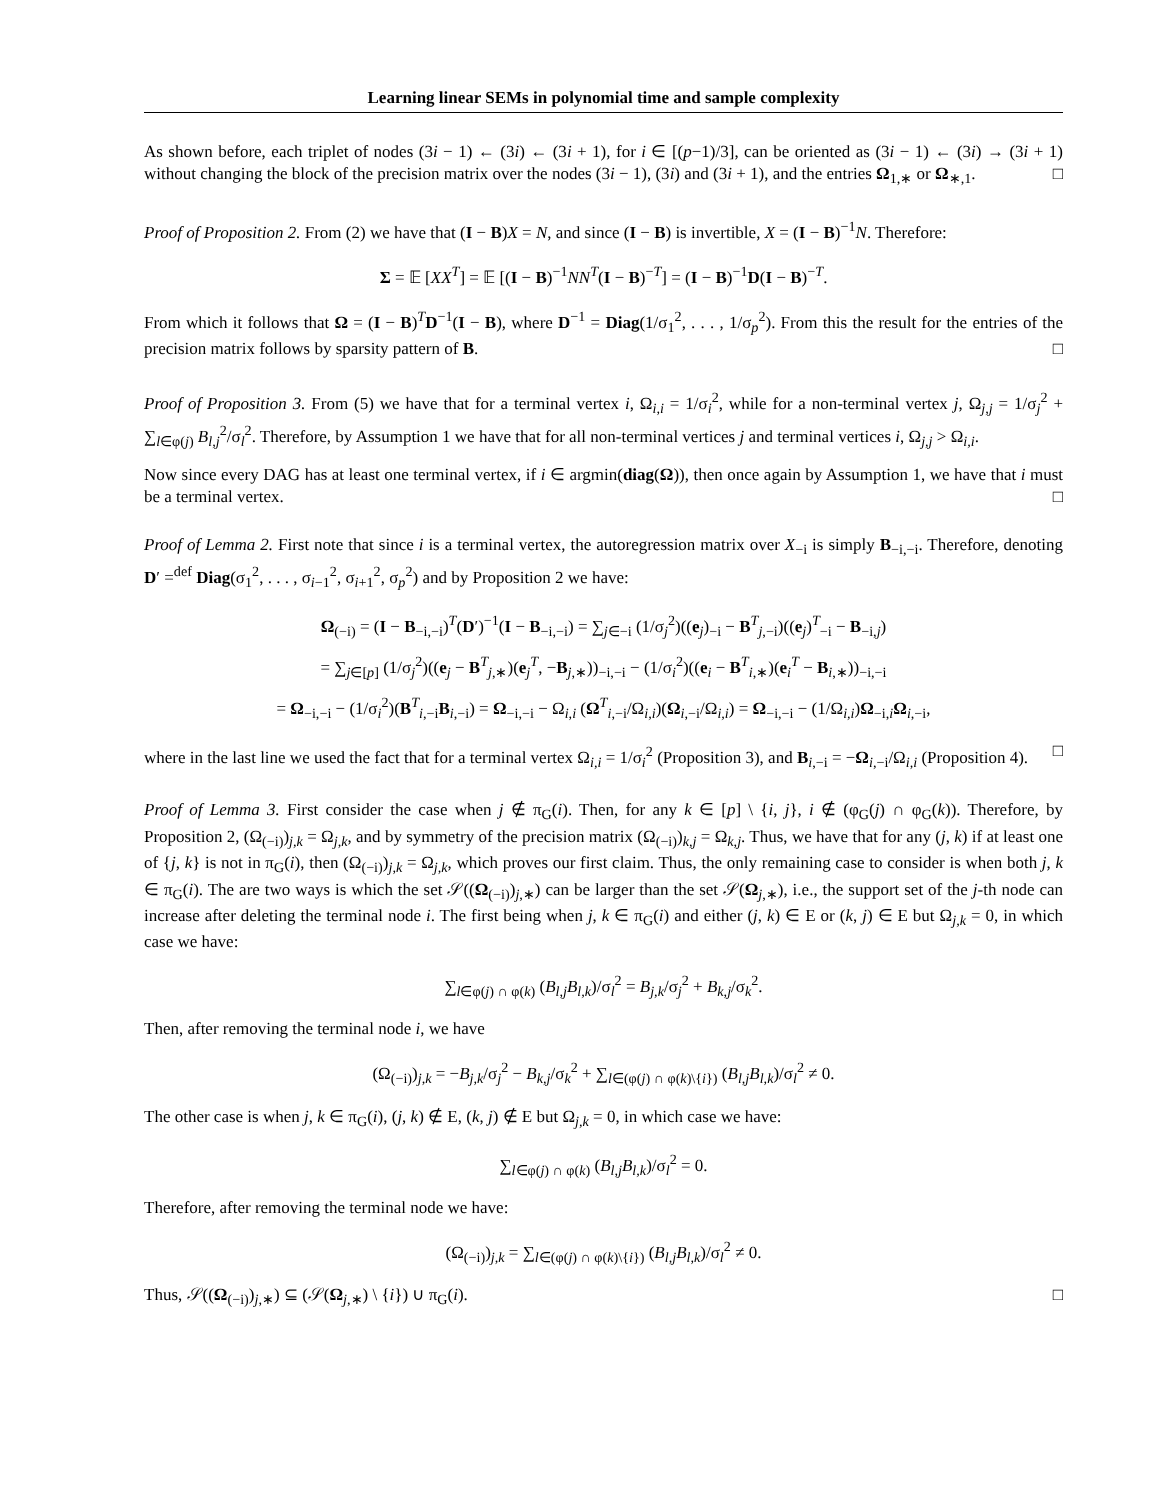Learning linear SEMs in polynomial time and sample complexity
As shown before, each triplet of nodes (3i − 1) ← (3i) ← (3i + 1), for i ∈ [(p−1)/3], can be oriented as (3i − 1) ← (3i) → (3i + 1) without changing the block of the precision matrix over the nodes (3i − 1), (3i) and (3i + 1), and the entries Ω<sub>1,∗</sub> or Ω<sub>∗,1</sub>. □
Proof of Proposition 2. From (2) we have that (I − B)X = N, and since (I − B) is invertible, X = (I − B)<sup>−1</sup>N. Therefore:
Σ = 𝔼 [XX<sup>T</sup>] = 𝔼 [(I − B)<sup>−1</sup>NN<sup>T</sup>(I − B)<sup>−T</sup>] = (I − B)<sup>−1</sup>D(I − B)<sup>−T</sup>.
From which it follows that Ω = (I − B)<sup>T</sup>D<sup>−1</sup>(I − B), where D<sup>−1</sup> = Diag(1/σ<sub>1</sub><sup>2</sup>, . . . , 1/σ<sub>p</sub><sup>2</sup>). From this the result for the entries of the precision matrix follows by sparsity pattern of B. □
Proof of Proposition 3. From (5) we have that for a terminal vertex i, Ω<sub>i,i</sub> = 1/σ<sub>i</sub><sup>2</sup>, while for a non-terminal vertex j, Ω<sub>j,j</sub> = 1/σ<sub>j</sub><sup>2</sup> + ∑<sub>l∈φ(j)</sub> B<sub>l,j</sub><sup>2</sup>/σ<sub>l</sub><sup>2</sup>. Therefore, by Assumption 1 we have that for all non-terminal vertices j and terminal vertices i, Ω<sub>j,j</sub> > Ω<sub>i,i</sub>.
Now since every DAG has at least one terminal vertex, if i ∈ argmin(diag(Ω)), then once again by Assumption 1, we have that i must be a terminal vertex. □
Proof of Lemma 2. First note that since i is a terminal vertex, the autoregression matrix over X<sub>−i</sub> is simply B<sub>−i,−i</sub>. Therefore, denoting D′ =<sup>def</sup> Diag(σ<sub>1</sub><sup>2</sup>, . . . , σ<sub>i−1</sub><sup>2</sup>, σ<sub>i+1</sub><sup>2</sup>, σ<sub>p</sub><sup>2</sup>) and by Proposition 2 we have:
Ω<sub>(−i)</sub> = (I − B<sub>−i,−i</sub>)<sup>T</sup>(D′)<sup>−1</sup>(I − B<sub>−i,−i</sub>) = ∑<sub>j∈−i</sub> (1/σ<sub>j</sub><sup>2</sup>)((e<sub>j</sub>)<sub>−i</sub> − B<sup>T</sup><sub>j,−i</sub>)((e<sub>j</sub>)<sup>T</sup><sub>−i</sub> − B<sub>−i,j</sub>)
= ∑<sub>j∈[p]</sub> (1/σ<sub>j</sub><sup>2</sup>)((e<sub>j</sub> − B<sup>T</sup><sub>j,∗</sub>)(e<sub>j</sub><sup>T</sup>, −B<sub>j,∗</sub>))<sub>−i,−i</sub> − (1/σ<sub>i</sub><sup>2</sup>)((e<sub>i</sub> − B<sup>T</sup><sub>i,∗</sub>)(e<sub>i</sub><sup>T</sup> − B<sub>i,∗</sub>))<sub>−i,−i</sub>
= Ω<sub>−i,−i</sub> − (1/σ<sub>i</sub><sup>2</sup>)(B<sup>T</sup><sub>i,−i</sub>B<sub>i,−i</sub>) = Ω<sub>−i,−i</sub> − Ω<sub>i,i</sub> (Ω<sup>T</sup><sub>i,−i</sub>/Ω<sub>i,i</sub>)(Ω<sub>i,−i</sub>/Ω<sub>i,i</sub>) = Ω<sub>−i,−i</sub> − (1/Ω<sub>i,i</sub>)Ω<sub>−i,i</sub>Ω<sub>i,−i</sub>,
where in the last line we used the fact that for a terminal vertex Ω<sub>i,i</sub> = 1/σ<sub>i</sub><sup>2</sup> (Proposition 3), and B<sub>i,−i</sub> = −Ω<sub>i,−i</sub>/Ω<sub>i,i</sub> (Proposition 4). □
Proof of Lemma 3. First consider the case when j ∉ π<sub>G</sub>(i). Then, for any k ∈ [p] \ {i, j}, i ∉ (φ<sub>G</sub>(j) ∩ φ<sub>G</sub>(k)). Therefore, by Proposition 2, (Ω<sub>(−i)</sub>)<sub>j,k</sub> = Ω<sub>j,k</sub>, and by symmetry of the precision matrix (Ω<sub>(−i)</sub>)<sub>k,j</sub> = Ω<sub>k,j</sub>. Thus, we have that for any (j, k) if at least one of {j, k} is not in π<sub>G</sub>(i), then (Ω<sub>(−i)</sub>)<sub>j,k</sub> = Ω<sub>j,k</sub>, which proves our first claim. Thus, the only remaining case to consider is when both j, k ∈ π<sub>G</sub>(i). The are two ways is which the set 𝒮((Ω<sub>(−i)</sub>)<sub>j,∗</sub>) can be larger than the set 𝒮(Ω<sub>j,∗</sub>), i.e., the support set of the j-th node can increase after deleting the terminal node i. The first being when j, k ∈ π<sub>G</sub>(i) and either (j, k) ∈ E or (k, j) ∈ E but Ω<sub>j,k</sub> = 0, in which case we have:
∑<sub>l∈φ(j) ∩ φ(k)</sub> (B<sub>l,j</sub>B<sub>l,k</sub>)/σ<sub>l</sub><sup>2</sup> = B<sub>j,k</sub>/σ<sub>j</sub><sup>2</sup> + B<sub>k,j</sub>/σ<sub>k</sub><sup>2</sup>.
Then, after removing the terminal node i, we have
(Ω<sub>(−i)</sub>)<sub>j,k</sub> = −B<sub>j,k</sub>/σ<sub>j</sub><sup>2</sup> − B<sub>k,j</sub>/σ<sub>k</sub><sup>2</sup> + ∑<sub>l∈(φ(j) ∩ φ(k)\{i})</sub> (B<sub>l,j</sub>B<sub>l,k</sub>)/σ<sub>l</sub><sup>2</sup> ≠ 0.
The other case is when j, k ∈ π<sub>G</sub>(i), (j, k) ∉ E, (k, j) ∉ E but Ω<sub>j,k</sub> = 0, in which case we have:
∑<sub>l∈φ(j) ∩ φ(k)</sub> (B<sub>l,j</sub>B<sub>l,k</sub>)/σ<sub>l</sub><sup>2</sup> = 0.
Therefore, after removing the terminal node we have:
(Ω<sub>(−i)</sub>)<sub>j,k</sub> = ∑<sub>l∈(φ(j) ∩ φ(k)\{i})</sub> (B<sub>l,j</sub>B<sub>l,k</sub>)/σ<sub>l</sub><sup>2</sup> ≠ 0.
Thus, 𝒮((Ω<sub>(−i)</sub>)<sub>j,∗</sub>) ⊆ (𝒮(Ω<sub>j,∗</sub>) \ {i}) ∪ π<sub>G</sub>(i). □